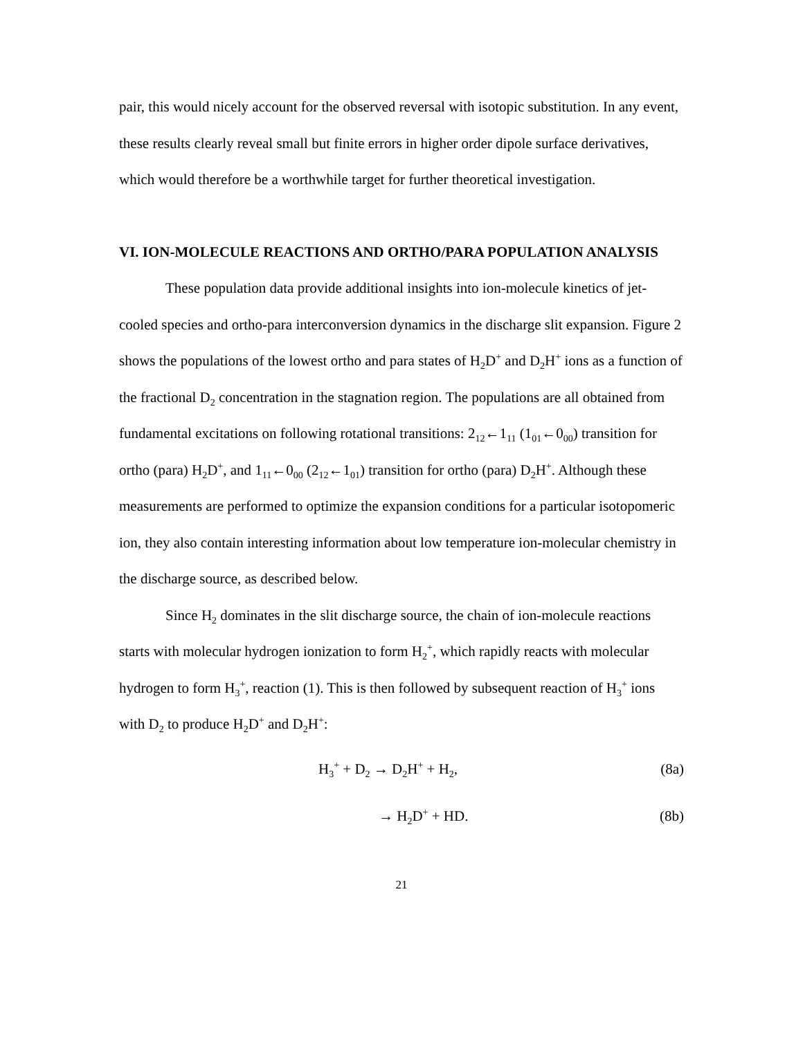pair, this would nicely account for the observed reversal with isotopic substitution. In any event, these results clearly reveal small but finite errors in higher order dipole surface derivatives, which would therefore be a worthwhile target for further theoretical investigation.
VI. ION-MOLECULE REACTIONS AND ORTHO/PARA POPULATION ANALYSIS
These population data provide additional insights into ion-molecule kinetics of jet-cooled species and ortho-para interconversion dynamics in the discharge slit expansion. Figure 2 shows the populations of the lowest ortho and para states of H<sub>2</sub>D<sup>+</sup> and D<sub>2</sub>H<sup>+</sup> ions as a function of the fractional D<sub>2</sub> concentration in the stagnation region. The populations are all obtained from fundamental excitations on following rotational transitions: 2<sub>12</sub>←1<sub>11</sub> (1<sub>01</sub>←0<sub>00</sub>) transition for ortho (para) H<sub>2</sub>D<sup>+</sup>, and 1<sub>11</sub>←0<sub>00</sub> (2<sub>12</sub>←1<sub>01</sub>) transition for ortho (para) D<sub>2</sub>H<sup>+</sup>. Although these measurements are performed to optimize the expansion conditions for a particular isotopomeric ion, they also contain interesting information about low temperature ion-molecular chemistry in the discharge source, as described below.
Since H<sub>2</sub> dominates in the slit discharge source, the chain of ion-molecule reactions starts with molecular hydrogen ionization to form H<sub>2</sub><sup>+</sup>, which rapidly reacts with molecular hydrogen to form H<sub>3</sub><sup>+</sup>, reaction (1). This is then followed by subsequent reaction of H<sub>3</sub><sup>+</sup> ions with D<sub>2</sub> to produce H<sub>2</sub>D<sup>+</sup> and D<sub>2</sub>H<sup>+</sup>:
H<sub>3</sub><sup>+</sup> + D<sub>2</sub> → D<sub>2</sub>H<sup>+</sup> + H<sub>2</sub>, (8a)
→ H<sub>2</sub>D<sup>+</sup> + HD. (8b)
21